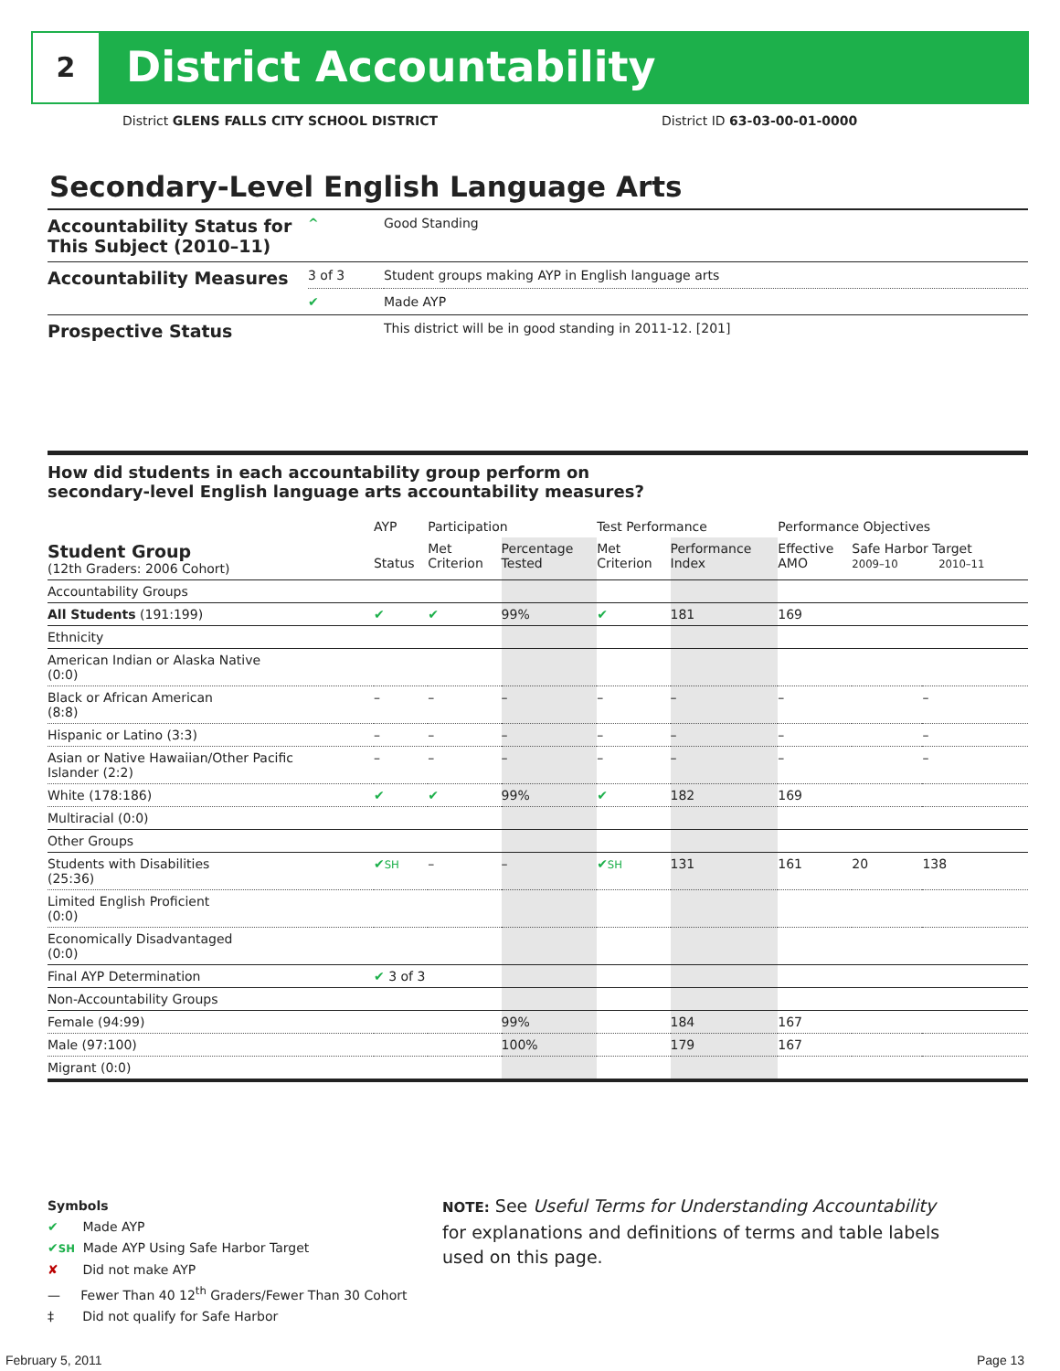2 District Accountability
District GLENS FALLS CITY SCHOOL DISTRICT
District ID 63-03-00-01-0000
Secondary-Level English Language Arts
| Accountability Status for This Subject (2010–11) | ^ | Good Standing |
| Accountability Measures | 3 of 3 | Student groups making AYP in English language arts |
| | ✔ | Made AYP |
| Prospective Status | | This district will be in good standing in 2011-12. [201] |
How did students in each accountability group perform on
secondary-level English language arts accountability measures?
| | AYP | Participation | | Test Performance | | Performance Objectives | | |
| --- | --- | --- | --- | --- | --- | --- | --- | --- |
| Student Group (12th Graders: 2006 Cohort) | Status | Met Criterion | Percentage Tested | Met Criterion | Performance Index | Effective AMO | Safe Harbor Target 2009–10 2010–11 | |
| Accountability Groups | | | | | | | | |
| All Students (191:199) | ✔ | ✔ | 99% | ✔ | 181 | 169 | | |
| Ethnicity | | | | | | | | |
| American Indian or Alaska Native (0:0) | | | | | | | | |
| Black or African American (8:8) | – | – | – | – | – | – | | – |
| Hispanic or Latino (3:3) | – | – | – | – | – | – | | – |
| Asian or Native Hawaiian/Other Pacific Islander (2:2) | – | – | – | – | – | – | | – |
| White (178:186) | ✔ | ✔ | 99% | ✔ | 182 | 169 | | |
| Multiracial (0:0) | | | | | | | | |
| Other Groups | | | | | | | | |
| Students with Disabilities (25:36) | ✔ SH | – | – | ✔ SH | 131 | 161 | 20 | 138 |
| Limited English Proficient (0:0) | | | | | | | | |
| Economically Disadvantaged (0:0) | | | | | | | | |
| Final AYP Determination | ✔ 3 of 3 | | | | | | | |
| Non-Accountability Groups | | | | | | | | |
| Female (94:99) | | | 99% | | 184 | 167 | | |
| Male (97:100) | | | 100% | | 179 | 167 | | |
| Migrant (0:0) | | | | | | | | |
Symbols
✔ Made AYP
✔SH Made AYP Using Safe Harbor Target
✘ Did not make AYP
— Fewer Than 40 12<sup>th</sup> Graders/Fewer Than 30 Cohort
‡ Did not qualify for Safe Harbor
NOTE: See Useful Terms for Understanding Accountability for explanations and definitions of terms and table labels used on this page.
February 5, 2011 Page 13